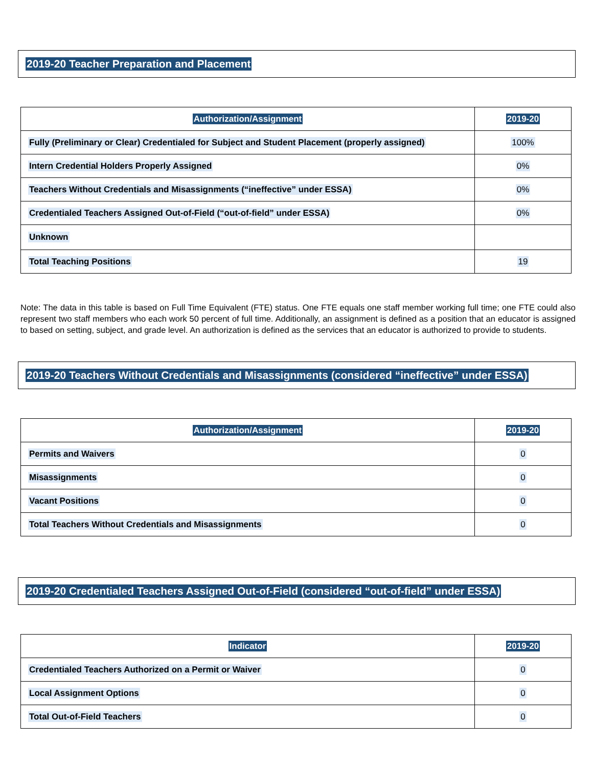2019-20 Teacher Preparation and Placement
| Authorization/Assignment | 2019-20 |
| --- | --- |
| Fully (Preliminary or Clear) Credentialed for Subject and Student Placement (properly assigned) | 100% |
| Intern Credential Holders Properly Assigned | 0% |
| Teachers Without Credentials and Misassignments (“ineffective” under ESSA) | 0% |
| Credentialed Teachers Assigned Out-of-Field (“out-of-field” under ESSA) | 0% |
| Unknown | |
| Total Teaching Positions | 19 |
Note: The data in this table is based on Full Time Equivalent (FTE) status. One FTE equals one staff member working full time; one FTE could also represent two staff members who each work 50 percent of full time. Additionally, an assignment is defined as a position that an educator is assigned to based on setting, subject, and grade level. An authorization is defined as the services that an educator is authorized to provide to students.
2019-20 Teachers Without Credentials and Misassignments (considered “ineffective” under ESSA)
| Authorization/Assignment | 2019-20 |
| --- | --- |
| Permits and Waivers | 0 |
| Misassignments | 0 |
| Vacant Positions | 0 |
| Total Teachers Without Credentials and Misassignments | 0 |
2019-20 Credentialed Teachers Assigned Out-of-Field (considered “out-of-field” under ESSA)
| Indicator | 2019-20 |
| --- | --- |
| Credentialed Teachers Authorized on a Permit or Waiver | 0 |
| Local Assignment Options | 0 |
| Total Out-of-Field Teachers | 0 |